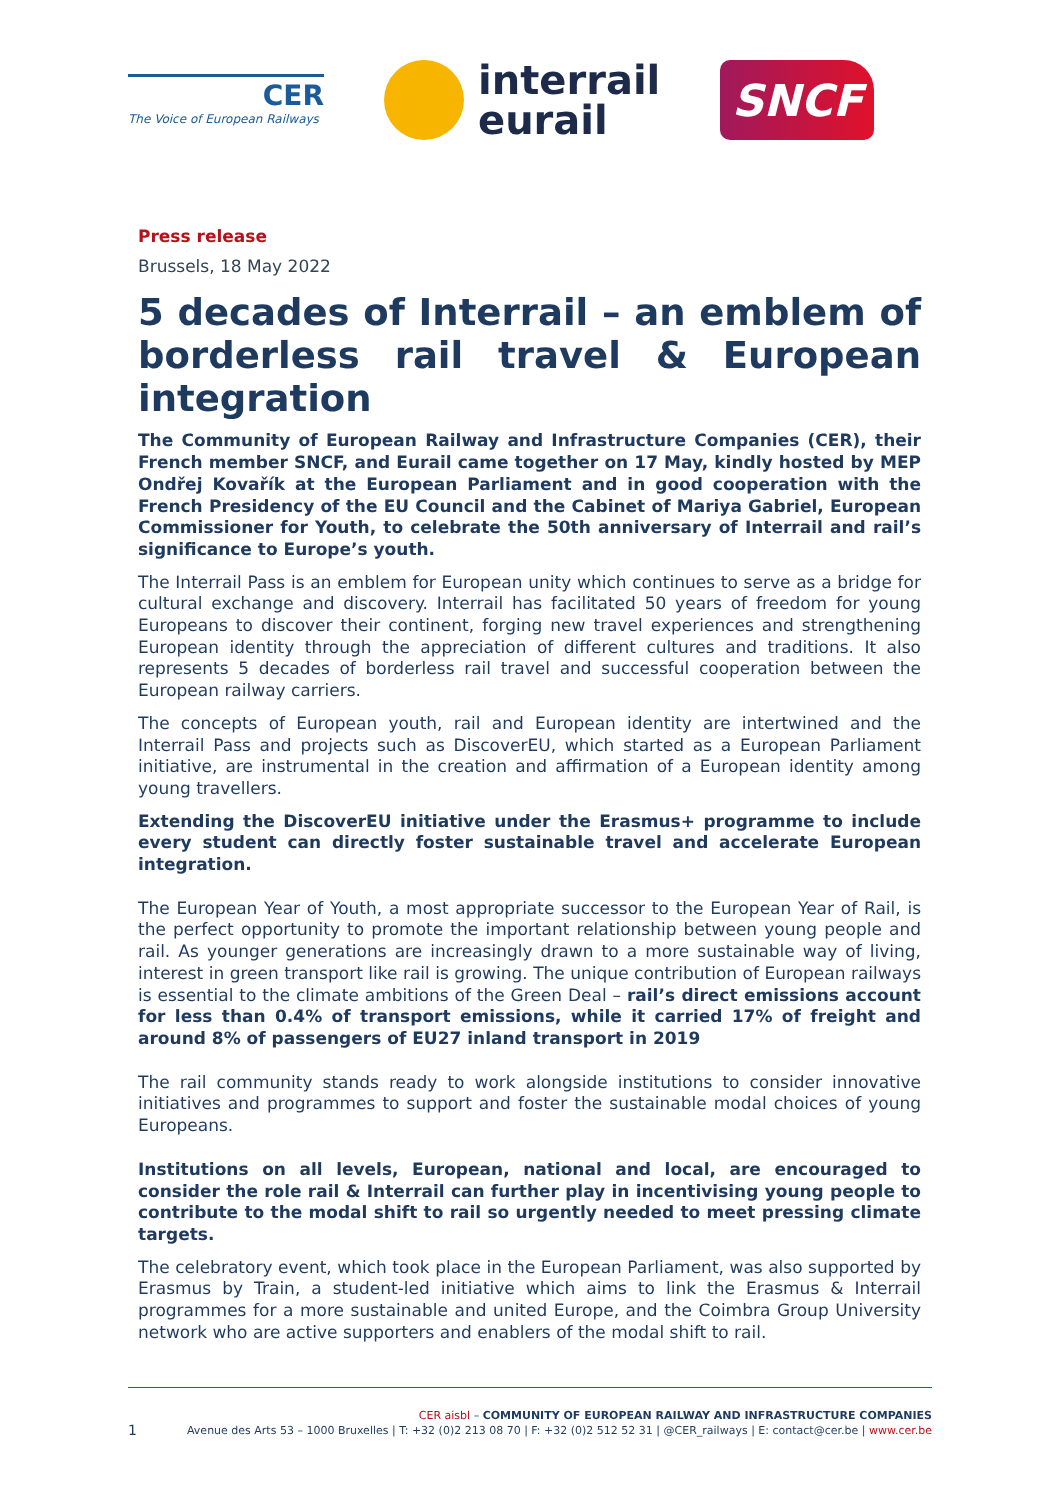CER
The Voice of European Railways
interrail
eurail
SNCF
Press release
Brussels, 18 May 2022
5 decades of Interrail – an emblem of borderless rail travel & European integration
The Community of European Railway and Infrastructure Companies (CER), their French member SNCF, and Eurail came together on 17 May, kindly hosted by MEP Ondřej Kovařík at the European Parliament and in good cooperation with the French Presidency of the EU Council and the Cabinet of Mariya Gabriel, European Commissioner for Youth, to celebrate the 50th anniversary of Interrail and rail’s significance to Europe’s youth.
The Interrail Pass is an emblem for European unity which continues to serve as a bridge for cultural exchange and discovery. Interrail has facilitated 50 years of freedom for young Europeans to discover their continent, forging new travel experiences and strengthening European identity through the appreciation of different cultures and traditions. It also represents 5 decades of borderless rail travel and successful cooperation between the European railway carriers.
The concepts of European youth, rail and European identity are intertwined and the Interrail Pass and projects such as DiscoverEU, which started as a European Parliament initiative, are instrumental in the creation and affirmation of a European identity among young travellers.
Extending the DiscoverEU initiative under the Erasmus+ programme to include every student can directly foster sustainable travel and accelerate European integration.
The European Year of Youth, a most appropriate successor to the European Year of Rail, is the perfect opportunity to promote the important relationship between young people and rail. As younger generations are increasingly drawn to a more sustainable way of living, interest in green transport like rail is growing. The unique contribution of European railways is essential to the climate ambitions of the Green Deal – rail’s direct emissions account for less than 0.4% of transport emissions, while it carried 17% of freight and around 8% of passengers of EU27 inland transport in 2019
The rail community stands ready to work alongside institutions to consider innovative initiatives and programmes to support and foster the sustainable modal choices of young Europeans.
Institutions on all levels, European, national and local, are encouraged to consider the role rail & Interrail can further play in incentivising young people to contribute to the modal shift to rail so urgently needed to meet pressing climate targets.
The celebratory event, which took place in the European Parliament, was also supported by Erasmus by Train, a student-led initiative which aims to link the Erasmus & Interrail programmes for a more sustainable and united Europe, and the Coimbra Group University network who are active supporters and enablers of the modal shift to rail.
CER aisbl – COMMUNITY OF EUROPEAN RAILWAY AND INFRASTRUCTURE COMPANIES
1 Avenue des Arts 53 – 1000 Bruxelles | T: +32 (0)2 213 08 70 | F: +32 (0)2 512 52 31 | @CER_railways | E: contact@cer.be | www.cer.be